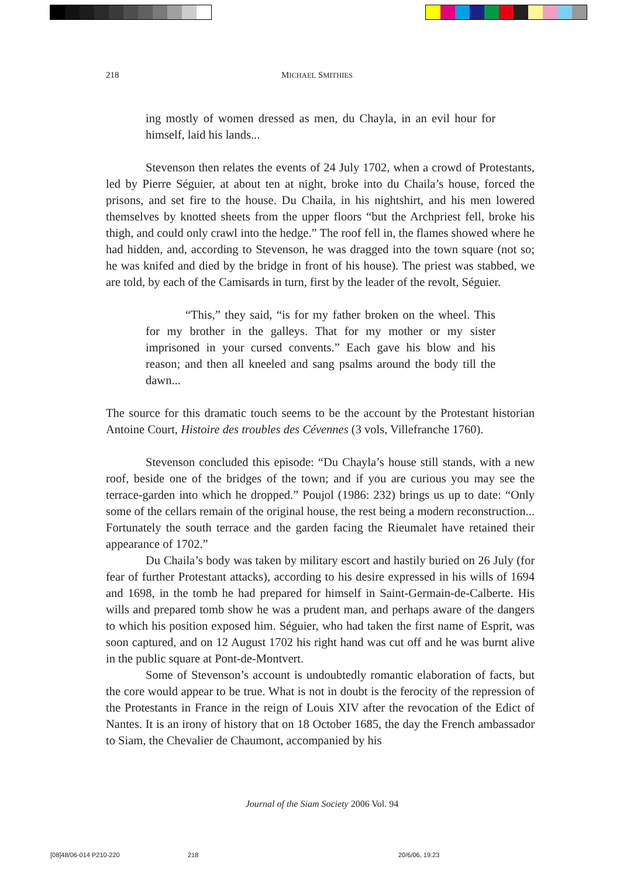218 MICHAEL SMITHIES
ing mostly of women dressed as men, du Chayla, in an evil hour for himself, laid his lands...
Stevenson then relates the events of 24 July 1702, when a crowd of Protestants, led by Pierre Séguier, at about ten at night, broke into du Chaila’s house, forced the prisons, and set fire to the house. Du Chaila, in his nightshirt, and his men lowered themselves by knotted sheets from the upper floors “but the Archpriest fell, broke his thigh, and could only crawl into the hedge.” The roof fell in, the flames showed where he had hidden, and, according to Stevenson, he was dragged into the town square (not so; he was knifed and died by the bridge in front of his house). The priest was stabbed, we are told, by each of the Camisards in turn, first by the leader of the revolt, Séguier.
“This,” they said, “is for my father broken on the wheel. This for my brother in the galleys. That for my mother or my sister imprisoned in your cursed convents.” Each gave his blow and his reason; and then all kneeled and sang psalms around the body till the dawn...
The source for this dramatic touch seems to be the account by the Protestant historian Antoine Court, Histoire des troubles des Cévennes (3 vols, Villefranche 1760).
Stevenson concluded this episode: “Du Chayla’s house still stands, with a new roof, beside one of the bridges of the town; and if you are curious you may see the terrace-garden into which he dropped.” Poujol (1986: 232) brings us up to date: “Only some of the cellars remain of the original house, the rest being a modern reconstruction... Fortunately the south terrace and the garden facing the Rieumalet have retained their appearance of 1702.”
Du Chaila’s body was taken by military escort and hastily buried on 26 July (for fear of further Protestant attacks), according to his desire expressed in his wills of 1694 and 1698, in the tomb he had prepared for himself in Saint-Germain-de-Calberte. His wills and prepared tomb show he was a prudent man, and perhaps aware of the dangers to which his position exposed him. Séguier, who had taken the first name of Esprit, was soon captured, and on 12 August 1702 his right hand was cut off and he was burnt alive in the public square at Pont-de-Montvert.
Some of Stevenson’s account is undoubtedly romantic elaboration of facts, but the core would appear to be true. What is not in doubt is the ferocity of the repression of the Protestants in France in the reign of Louis XIV after the revocation of the Edict of Nantes. It is an irony of history that on 18 October 1685, the day the French ambassador to Siam, the Chevalier de Chaumont, accompanied by his
Journal of the Siam Society 2006 Vol. 94
[08]48/06-014 P210-220 218 20/6/06, 19:23